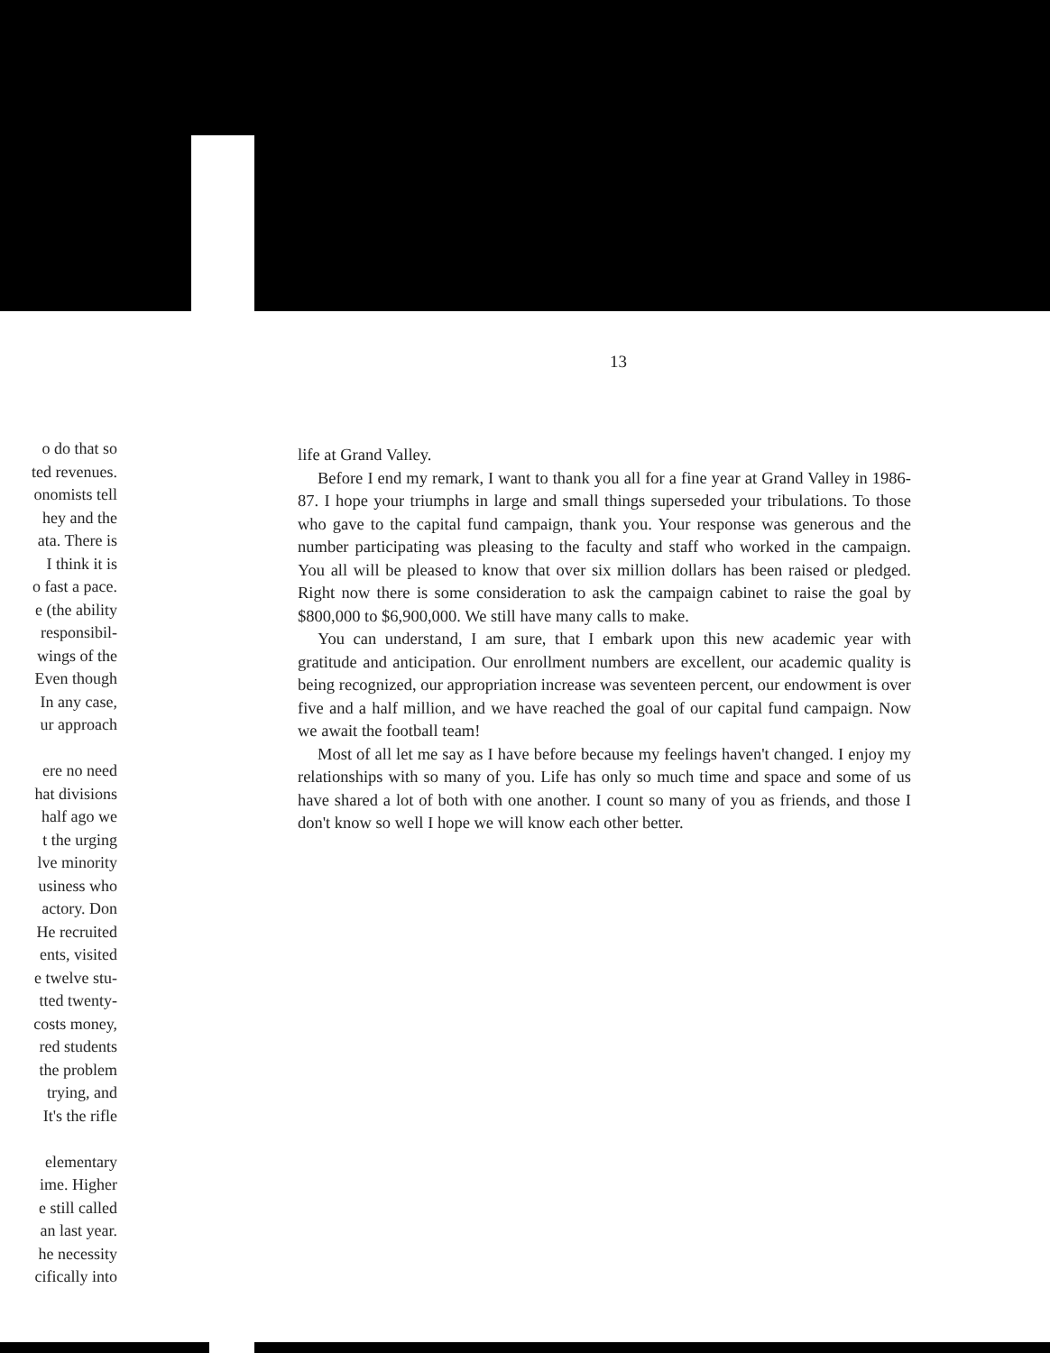o do that so
ted revenues.
onomists tell
hey and the
ata. There is
I think it is
o fast a pace.
e (the ability
responsibil-
wings of the
Even though
In any case,
ur approach
ere no need
hat divisions
half ago we
t the urging
lve minority
usiness who
actory. Don
He recruited
ents, visited
e twelve stu-
tted twenty-
costs money,
red students
the problem
trying, and
It's the rifle
elementary
ime. Higher
e still called
an last year.
he necessity
cifically into
13
life at Grand Valley.
Before I end my remark, I want to thank you all for a fine year at Grand Valley in 1986-87. I hope your triumphs in large and small things superseded your tribulations. To those who gave to the capital fund campaign, thank you. Your response was generous and the number participating was pleasing to the faculty and staff who worked in the campaign. You all will be pleased to know that over six million dollars has been raised or pledged. Right now there is some consideration to ask the campaign cabinet to raise the goal by $800,000 to $6,900,000. We still have many calls to make.
You can understand, I am sure, that I embark upon this new academic year with gratitude and anticipation. Our enrollment numbers are excellent, our academic quality is being recognized, our appropriation increase was seventeen percent, our endowment is over five and a half million, and we have reached the goal of our capital fund campaign. Now we await the football team!
Most of all let me say as I have before because my feelings haven't changed. I enjoy my relationships with so many of you. Life has only so much time and space and some of us have shared a lot of both with one another. I count so many of you as friends, and those I don't know so well I hope we will know each other better.